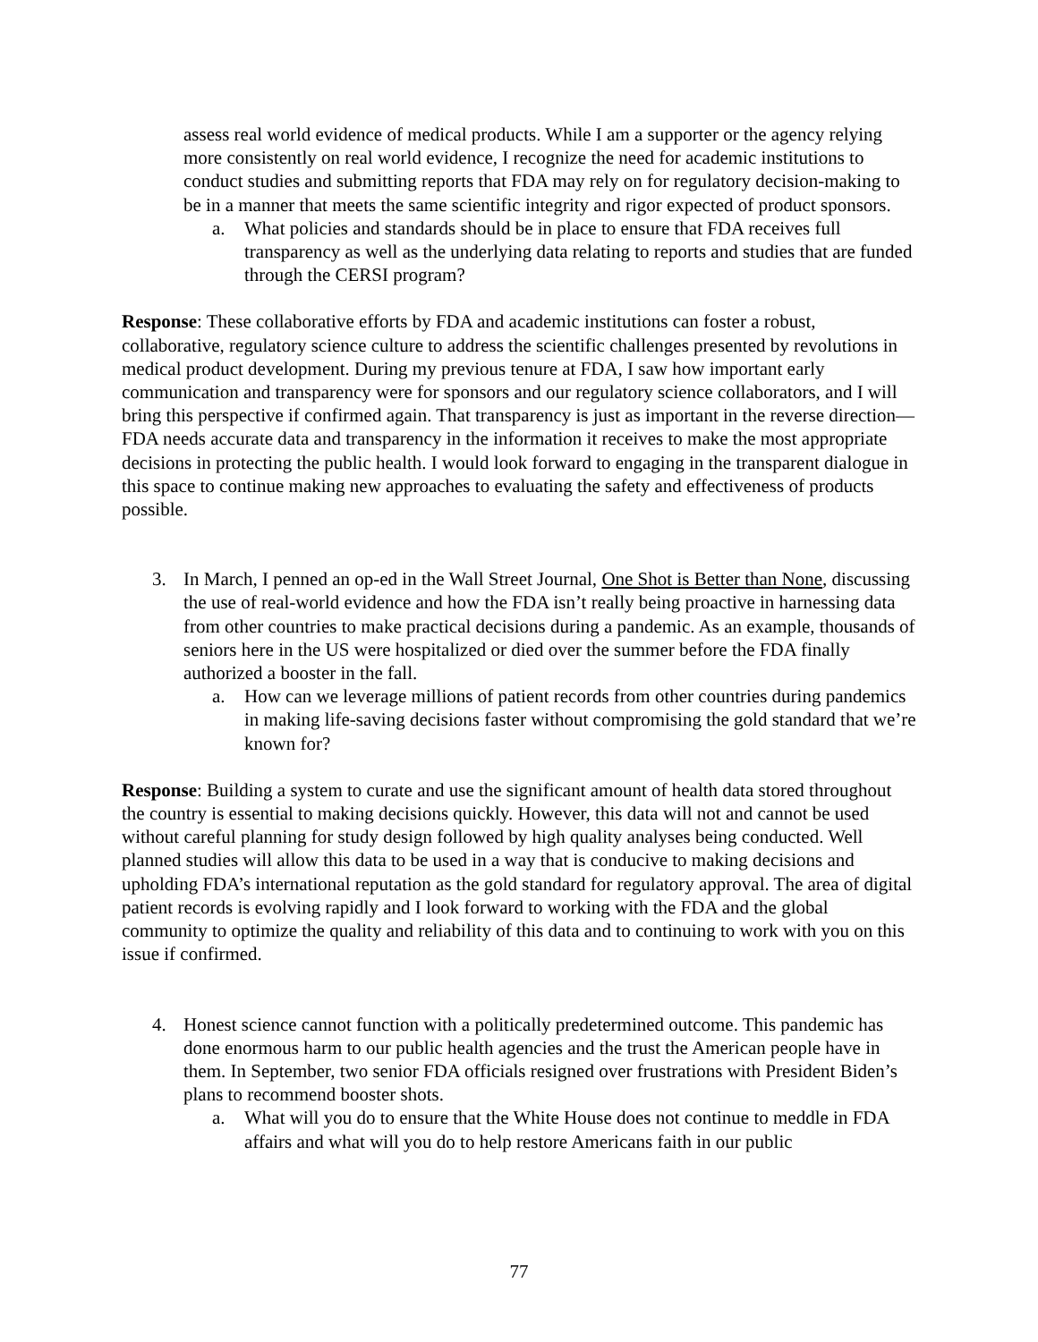assess real world evidence of medical products. While I am a supporter or the agency relying more consistently on real world evidence, I recognize the need for academic institutions to conduct studies and submitting reports that FDA may rely on for regulatory decision-making to be in a manner that meets the same scientific integrity and rigor expected of product sponsors.
a. What policies and standards should be in place to ensure that FDA receives full transparency as well as the underlying data relating to reports and studies that are funded through the CERSI program?
Response: These collaborative efforts by FDA and academic institutions can foster a robust, collaborative, regulatory science culture to address the scientific challenges presented by revolutions in medical product development. During my previous tenure at FDA, I saw how important early communication and transparency were for sponsors and our regulatory science collaborators, and I will bring this perspective if confirmed again. That transparency is just as important in the reverse direction—FDA needs accurate data and transparency in the information it receives to make the most appropriate decisions in protecting the public health. I would look forward to engaging in the transparent dialogue in this space to continue making new approaches to evaluating the safety and effectiveness of products possible.
3. In March, I penned an op-ed in the Wall Street Journal, One Shot is Better than None, discussing the use of real-world evidence and how the FDA isn’t really being proactive in harnessing data from other countries to make practical decisions during a pandemic. As an example, thousands of seniors here in the US were hospitalized or died over the summer before the FDA finally authorized a booster in the fall.
a. How can we leverage millions of patient records from other countries during pandemics in making life-saving decisions faster without compromising the gold standard that we’re known for?
Response: Building a system to curate and use the significant amount of health data stored throughout the country is essential to making decisions quickly. However, this data will not and cannot be used without careful planning for study design followed by high quality analyses being conducted. Well planned studies will allow this data to be used in a way that is conducive to making decisions and upholding FDA’s international reputation as the gold standard for regulatory approval. The area of digital patient records is evolving rapidly and I look forward to working with the FDA and the global community to optimize the quality and reliability of this data and to continuing to work with you on this issue if confirmed.
4. Honest science cannot function with a politically predetermined outcome. This pandemic has done enormous harm to our public health agencies and the trust the American people have in them. In September, two senior FDA officials resigned over frustrations with President Biden’s plans to recommend booster shots.
a. What will you do to ensure that the White House does not continue to meddle in FDA affairs and what will you do to help restore Americans faith in our public
77